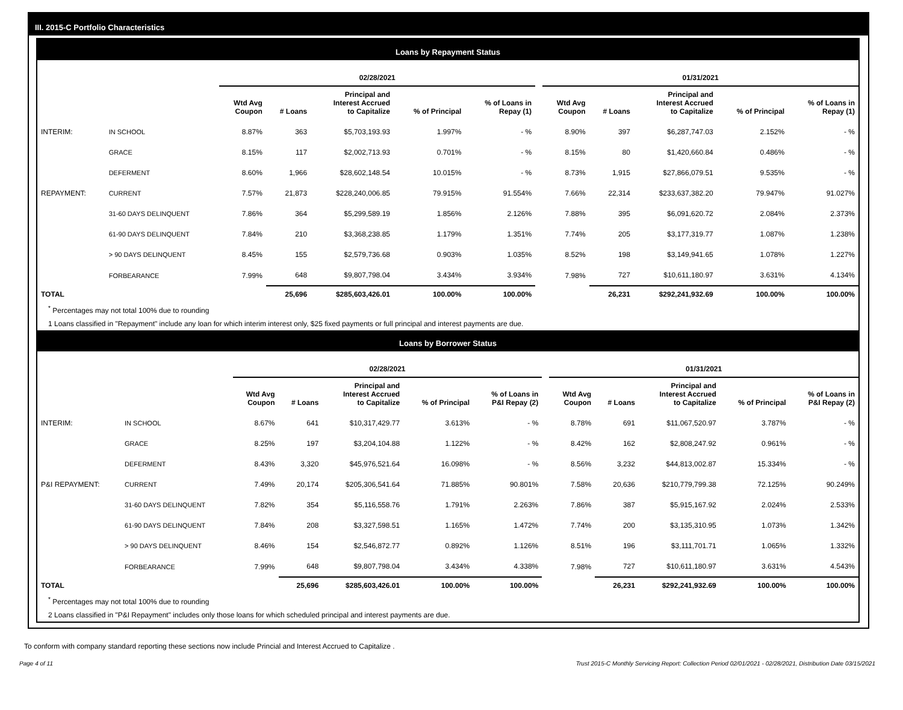III. 2015-C Portfolio Characteristics
Loans by Repayment Status
| | | 02/28/2021 | | | | | | 01/31/2021 | | | | |
| --- | --- | --- | --- | --- | --- | --- | --- | --- | --- | --- | --- | --- |
| | | Wtd Avg Coupon | # Loans | Principal and Interest Accrued to Capitalize | % of Principal | % of Loans in Repay (1) | | Wtd Avg Coupon | # Loans | Principal and Interest Accrued to Capitalize | % of Principal | % of Loans in Repay (1) |
| INTERIM: | IN SCHOOL | 8.87% | 363 | $5,703,193.93 | 1.997% | - % | | 8.90% | 397 | $6,287,747.03 | 2.152% | - % |
| | GRACE | 8.15% | 117 | $2,002,713.93 | 0.701% | - % | | 8.15% | 80 | $1,420,660.84 | 0.486% | - % |
| | DEFERMENT | 8.60% | 1,966 | $28,602,148.54 | 10.015% | - % | | 8.73% | 1,915 | $27,866,079.51 | 9.535% | - % |
| REPAYMENT: | CURRENT | 7.57% | 21,873 | $228,240,006.85 | 79.915% | 91.554% | | 7.66% | 22,314 | $233,637,382.20 | 79.947% | 91.027% |
| | 31-60 DAYS DELINQUENT | 7.86% | 364 | $5,299,589.19 | 1.856% | 2.126% | | 7.88% | 395 | $6,091,620.72 | 2.084% | 2.373% |
| | 61-90 DAYS DELINQUENT | 7.84% | 210 | $3,368,238.85 | 1.179% | 1.351% | | 7.74% | 205 | $3,177,319.77 | 1.087% | 1.238% |
| | > 90 DAYS DELINQUENT | 8.45% | 155 | $2,579,736.68 | 0.903% | 1.035% | | 8.52% | 198 | $3,149,941.65 | 1.078% | 1.227% |
| | FORBEARANCE | 7.99% | 648 | $9,807,798.04 | 3.434% | 3.934% | | 7.98% | 727 | $10,611,180.97 | 3.631% | 4.134% |
| TOTAL | | | 25,696 | $285,603,426.01 | 100.00% | 100.00% | | | 26,231 | $292,241,932.69 | 100.00% | 100.00% |
<sup>*</sup> Percentages may not total 100% due to rounding
1 Loans classified in "Repayment" include any loan for which interim interest only, $25 fixed payments or full principal and interest payments are due.
Loans by Borrower Status
| | | 02/28/2021 | | | | | | 01/31/2021 | | | | |
| --- | --- | --- | --- | --- | --- | --- | --- | --- | --- | --- | --- | --- |
| | | Wtd Avg Coupon | # Loans | Principal and Interest Accrued to Capitalize | % of Principal | % of Loans in P&I Repay (2) | | Wtd Avg Coupon | # Loans | Principal and Interest Accrued to Capitalize | % of Principal | % of Loans in P&I Repay (2) |
| INTERIM: | IN SCHOOL | 8.67% | 641 | $10,317,429.77 | 3.613% | - % | | 8.78% | 691 | $11,067,520.97 | 3.787% | - % |
| | GRACE | 8.25% | 197 | $3,204,104.88 | 1.122% | - % | | 8.42% | 162 | $2,808,247.92 | 0.961% | - % |
| | DEFERMENT | 8.43% | 3,320 | $45,976,521.64 | 16.098% | - % | | 8.56% | 3,232 | $44,813,002.87 | 15.334% | - % |
| P&I REPAYMENT: | CURRENT | 7.49% | 20,174 | $205,306,541.64 | 71.885% | 90.801% | | 7.58% | 20,636 | $210,779,799.38 | 72.125% | 90.249% |
| | 31-60 DAYS DELINQUENT | 7.82% | 354 | $5,116,558.76 | 1.791% | 2.263% | | 7.86% | 387 | $5,915,167.92 | 2.024% | 2.533% |
| | 61-90 DAYS DELINQUENT | 7.84% | 208 | $3,327,598.51 | 1.165% | 1.472% | | 7.74% | 200 | $3,135,310.95 | 1.073% | 1.342% |
| | > 90 DAYS DELINQUENT | 8.46% | 154 | $2,546,872.77 | 0.892% | 1.126% | | 8.51% | 196 | $3,111,701.71 | 1.065% | 1.332% |
| | FORBEARANCE | 7.99% | 648 | $9,807,798.04 | 3.434% | 4.338% | | 7.98% | 727 | $10,611,180.97 | 3.631% | 4.543% |
| TOTAL | | | 25,696 | $285,603,426.01 | 100.00% | 100.00% | | | 26,231 | $292,241,932.69 | 100.00% | 100.00% |
<sup>*</sup> Percentages may not total 100% due to rounding
2 Loans classified in "P&I Repayment" includes only those loans for which scheduled principal and interest payments are due.
To conform with company standard reporting these sections now include Princial and Interest Accrued to Capitalize .
Page 4 of 11 Trust 2015-C Monthly Servicing Report: Collection Period 02/01/2021 - 02/28/2021, Distribution Date 03/15/2021